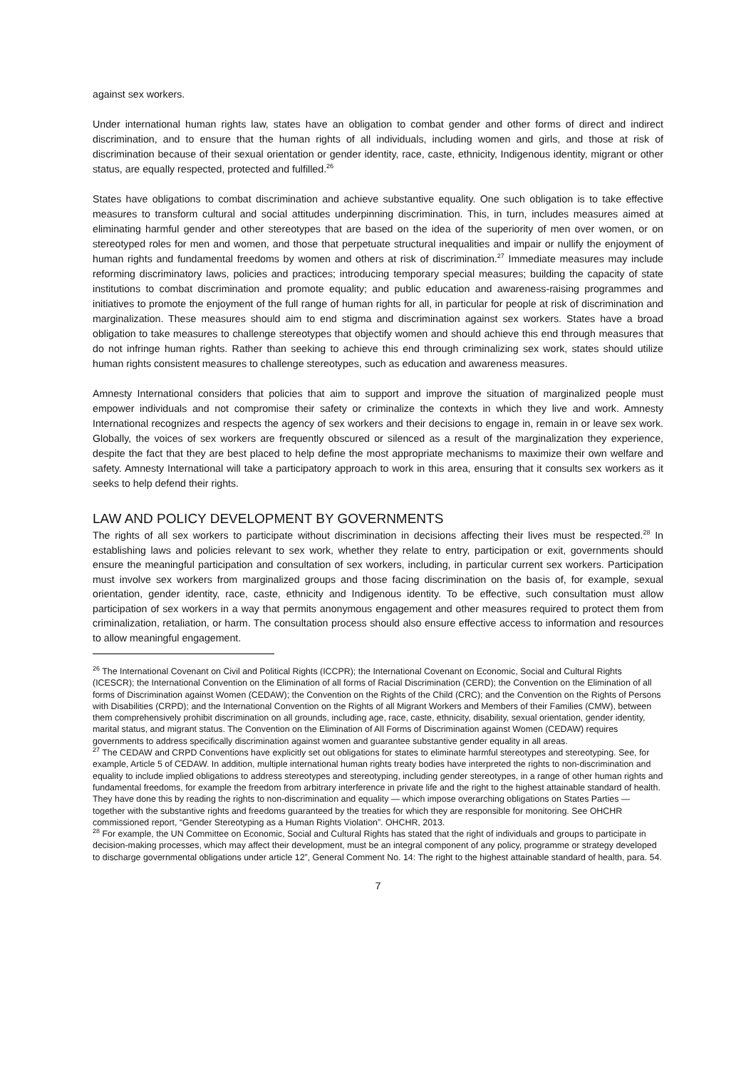against sex workers.
Under international human rights law, states have an obligation to combat gender and other forms of direct and indirect discrimination, and to ensure that the human rights of all individuals, including women and girls, and those at risk of discrimination because of their sexual orientation or gender identity, race, caste, ethnicity, Indigenous identity, migrant or other status, are equally respected, protected and fulfilled.<sup>26</sup>
States have obligations to combat discrimination and achieve substantive equality. One such obligation is to take effective measures to transform cultural and social attitudes underpinning discrimination. This, in turn, includes measures aimed at eliminating harmful gender and other stereotypes that are based on the idea of the superiority of men over women, or on stereotyped roles for men and women, and those that perpetuate structural inequalities and impair or nullify the enjoyment of human rights and fundamental freedoms by women and others at risk of discrimination.<sup>27</sup> Immediate measures may include reforming discriminatory laws, policies and practices; introducing temporary special measures; building the capacity of state institutions to combat discrimination and promote equality; and public education and awareness-raising programmes and initiatives to promote the enjoyment of the full range of human rights for all, in particular for people at risk of discrimination and marginalization. These measures should aim to end stigma and discrimination against sex workers. States have a broad obligation to take measures to challenge stereotypes that objectify women and should achieve this end through measures that do not infringe human rights. Rather than seeking to achieve this end through criminalizing sex work, states should utilize human rights consistent measures to challenge stereotypes, such as education and awareness measures.
Amnesty International considers that policies that aim to support and improve the situation of marginalized people must empower individuals and not compromise their safety or criminalize the contexts in which they live and work. Amnesty International recognizes and respects the agency of sex workers and their decisions to engage in, remain in or leave sex work. Globally, the voices of sex workers are frequently obscured or silenced as a result of the marginalization they experience, despite the fact that they are best placed to help define the most appropriate mechanisms to maximize their own welfare and safety. Amnesty International will take a participatory approach to work in this area, ensuring that it consults sex workers as it seeks to help defend their rights.
LAW AND POLICY DEVELOPMENT BY GOVERNMENTS
The rights of all sex workers to participate without discrimination in decisions affecting their lives must be respected.<sup>28</sup> In establishing laws and policies relevant to sex work, whether they relate to entry, participation or exit, governments should ensure the meaningful participation and consultation of sex workers, including, in particular current sex workers. Participation must involve sex workers from marginalized groups and those facing discrimination on the basis of, for example, sexual orientation, gender identity, race, caste, ethnicity and Indigenous identity. To be effective, such consultation must allow participation of sex workers in a way that permits anonymous engagement and other measures required to protect them from criminalization, retaliation, or harm. The consultation process should also ensure effective access to information and resources to allow meaningful engagement.
<sup>26</sup> The International Covenant on Civil and Political Rights (ICCPR); the International Covenant on Economic, Social and Cultural Rights (ICESCR); the International Convention on the Elimination of all forms of Racial Discrimination (CERD); the Convention on the Elimination of all forms of Discrimination against Women (CEDAW); the Convention on the Rights of the Child (CRC); and the Convention on the Rights of Persons with Disabilities (CRPD); and the International Convention on the Rights of all Migrant Workers and Members of their Families (CMW), between them comprehensively prohibit discrimination on all grounds, including age, race, caste, ethnicity, disability, sexual orientation, gender identity, marital status, and migrant status. The Convention on the Elimination of All Forms of Discrimination against Women (CEDAW) requires governments to address specifically discrimination against women and guarantee substantive gender equality in all areas.
<sup>27</sup> The CEDAW and CRPD Conventions have explicitly set out obligations for states to eliminate harmful stereotypes and stereotyping. See, for example, Article 5 of CEDAW. In addition, multiple international human rights treaty bodies have interpreted the rights to non-discrimination and equality to include implied obligations to address stereotypes and stereotyping, including gender stereotypes, in a range of other human rights and fundamental freedoms, for example the freedom from arbitrary interference in private life and the right to the highest attainable standard of health. They have done this by reading the rights to non-discrimination and equality — which impose overarching obligations on States Parties — together with the substantive rights and freedoms guaranteed by the treaties for which they are responsible for monitoring. See OHCHR commissioned report, “Gender Stereotyping as a Human Rights Violation”. OHCHR, 2013.
<sup>28</sup> For example, the UN Committee on Economic, Social and Cultural Rights has stated that the right of individuals and groups to participate in decision-making processes, which may affect their development, must be an integral component of any policy, programme or strategy developed to discharge governmental obligations under article 12”, General Comment No. 14: The right to the highest attainable standard of health, para. 54.
7